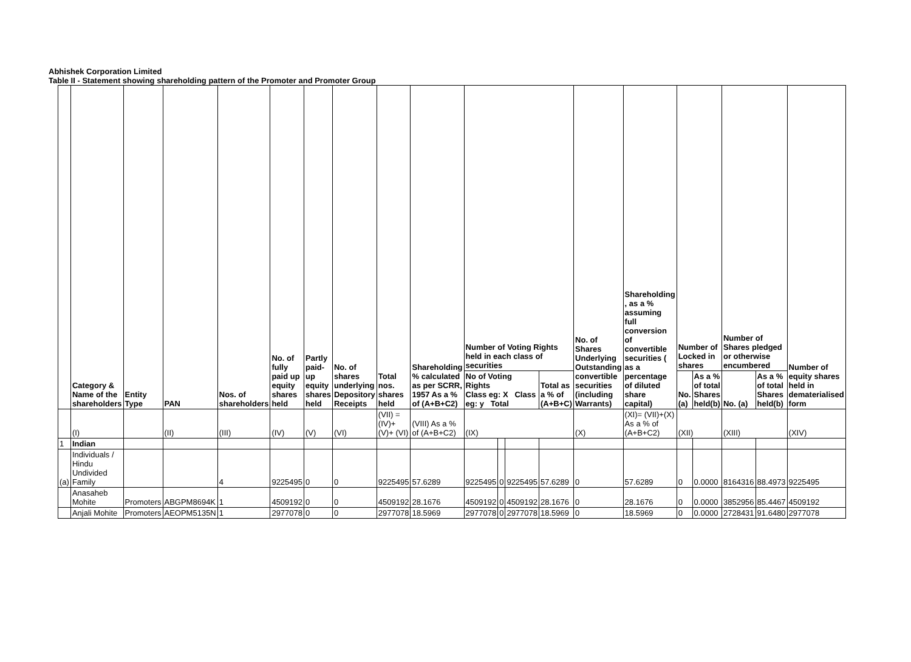Abhishek Corporation Limited
Table II - Statement showing shareholding pattern of the Promoter and Promoter Group
| | Category & Name of the shareholders | Entity Type | PAN | Nos. of shareholders | No. of fully paid up equity shares held | Partly paid-up equity shares held | No. of shares underlying Depository Receipts | Total nos. shares held | Shareholding % calculated as per SCRR, 1957 As a % of (A+B+C2) | Number of Voting Rights held in each class of securities | | | | No. of Shares Underlying Outstanding convertible securities (including Warrants) | Shareholding , as a % assuming full conversion of convertible securities ( as a percentage of diluted share capital) | Number of Locked in shares | | Number of Shares pledged or otherwise encumbered | | Number of equity shares held in dematerialised form |
| --- | --- | --- | --- | --- | --- | --- | --- | --- | --- | --- | --- | --- | --- | --- | --- | --- | --- | --- | --- | --- |
| | | | | | | | | | | No of Voting Rights Class eg: X Class eg: y Total | | | Total as a % of (A+B+C) | | | No. (a) | As a % of total Shares held(b) | No. (a) | As a % of total Shares held(b) | |
| | (I) | | (II) | (III) | (IV) | (V) | (VI) | (VII) = (IV)+(V)+ (VI) | (VIII) As a % of (A+B+C2) | (IX) | | | | (X) | (XI)= (VII)+(X) As a % of (A+B+C2) | (XII) | | (XIII) | | (XIV) |
| 1 | Indian | | | | | | | | | | | | | | | | | | | |
| (a) | Individuals / Hindu Undivided Family | | | 4 | 9225495 | 0 | 0 | 9225495 | 57.6289 | 9225495 | 0 | 9225495 | 57.6289 | 0 | 57.6289 | 0 | 0.0000 | 8164316 | 88.4973 | 9225495 |
| | Anasaheb Mohite | Promoters | ABGPM8694K | 1 | 4509192 | 0 | 0 | 4509192 | 28.1676 | 4509192 | 0 | 4509192 | 28.1676 | 0 | 28.1676 | 0 | 0.0000 | 3852956 | 85.4467 | 4509192 |
| | Anjali Mohite | Promoters | AEOPM5135N | 1 | 2977078 | 0 | 0 | 2977078 | 18.5969 | 2977078 | 0 | 2977078 | 18.5969 | 0 | 18.5969 | 0 | 0.0000 | 2728431 | 91.6480 | 2977078 |